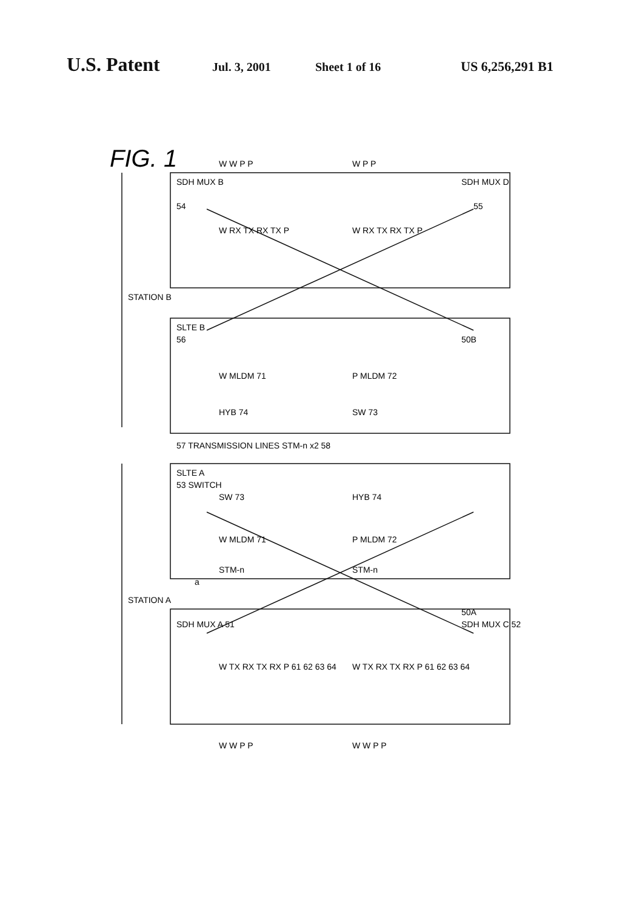U.S. Patent Jul. 3, 2001 Sheet 1 of 16 US 6,256,291 B1
FIG. 1
SDH MUX B
54
SDH MUX D
55
SLTE B
56
50B
W RX TX RX TX P
W RX TX RX TX P
W MLDM 71
P MLDM 72
HYB 74
SW 73
STATION B
57 TRANSMISSION LINES STM-n x2 58
SLTE A
53 SWITCH
SW 73
HYB 74
W MLDM 71
P MLDM 72
STM-n
STM-n
a
STATION A
SDH MUX A 51
SDH MUX C 52
50A
W TX RX TX RX P 61 62 63 64
W TX RX TX RX P 61 62 63 64
W W P P
W W P P
W W P P
W P P